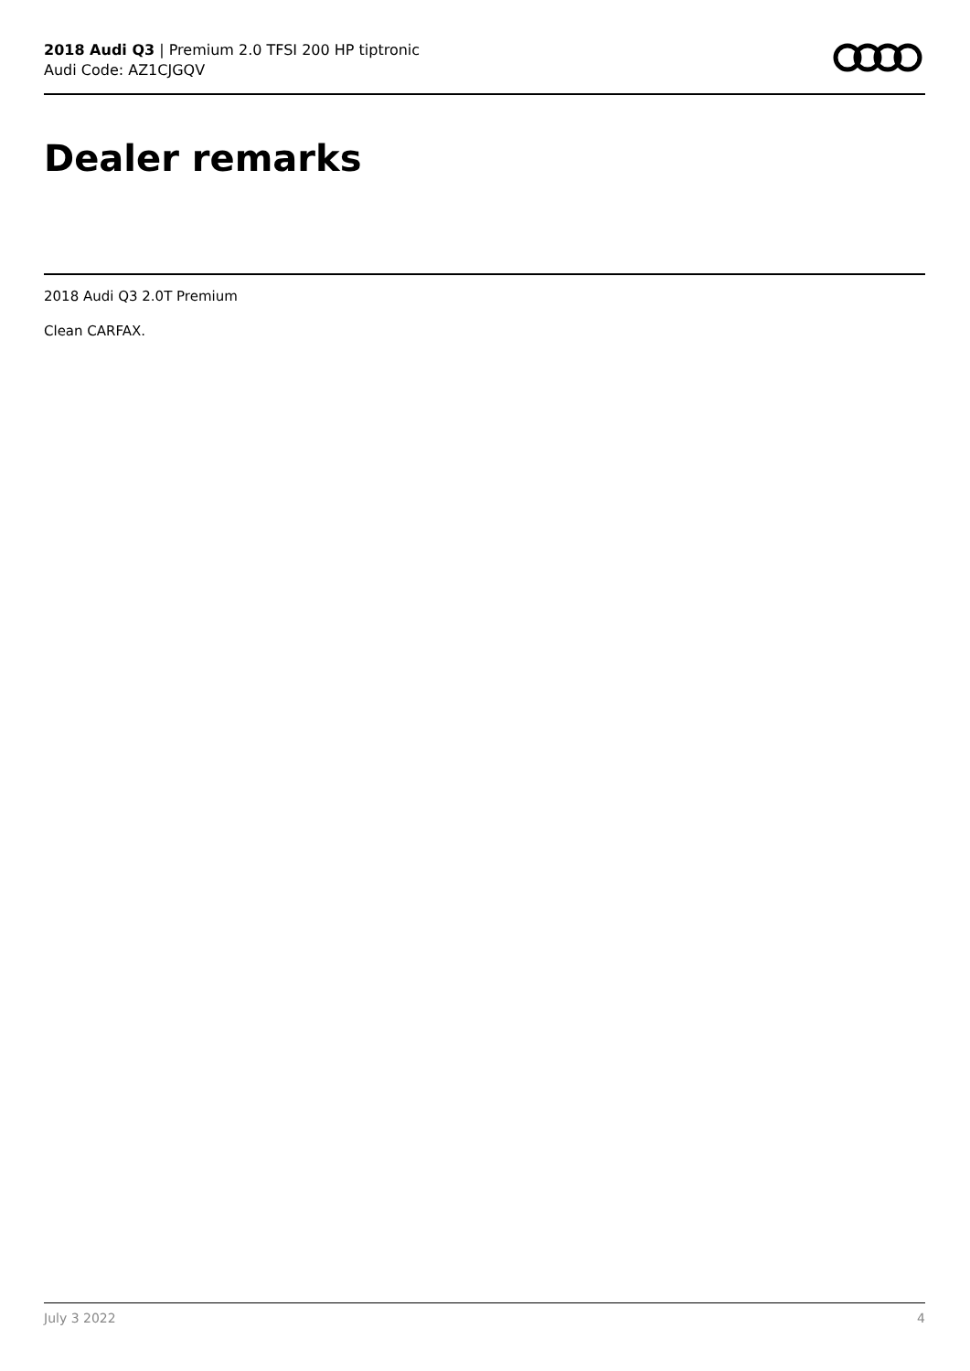2018 Audi Q3 | Premium 2.0 TFSI 200 HP tiptronic
Audi Code: AZ1CJGQV
Dealer remarks
2018 Audi Q3 2.0T Premium
Clean CARFAX.
July 3 2022 4